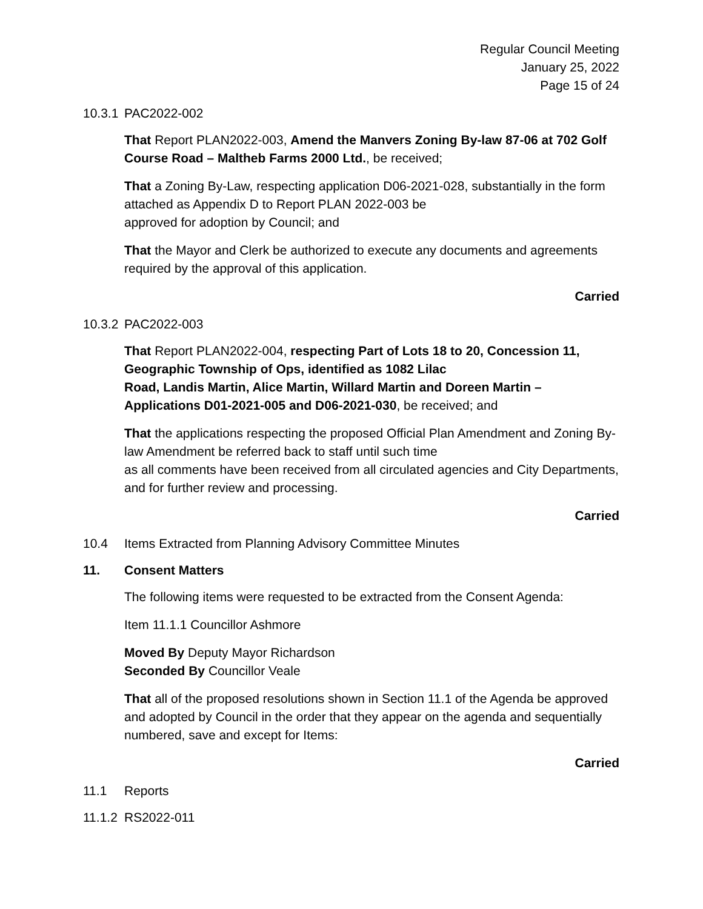Regular Council Meeting
January 25, 2022
Page 15 of 24
10.3.1 PAC2022-002
That Report PLAN2022-003, Amend the Manvers Zoning By-law 87-06 at 702 Golf Course Road – Maltheb Farms 2000 Ltd., be received;
That a Zoning By-Law, respecting application D06-2021-028, substantially in the form attached as Appendix D to Report PLAN 2022-003 be
approved for adoption by Council; and
That the Mayor and Clerk be authorized to execute any documents and agreements required by the approval of this application.
Carried
10.3.2 PAC2022-003
That Report PLAN2022-004, respecting Part of Lots 18 to 20, Concession 11, Geographic Township of Ops, identified as 1082 Lilac
Road, Landis Martin, Alice Martin, Willard Martin and Doreen Martin – Applications D01-2021-005 and D06-2021-030, be received; and
That the applications respecting the proposed Official Plan Amendment and Zoning By-law Amendment be referred back to staff until such time
as all comments have been received from all circulated agencies and City Departments, and for further review and processing.
Carried
10.4 Items Extracted from Planning Advisory Committee Minutes
11. Consent Matters
The following items were requested to be extracted from the Consent Agenda:
Item 11.1.1 Councillor Ashmore
Moved By Deputy Mayor Richardson
Seconded By Councillor Veale
That all of the proposed resolutions shown in Section 11.1 of the Agenda be approved and adopted by Council in the order that they appear on the agenda and sequentially numbered, save and except for Items:
Carried
11.1 Reports
11.1.2 RS2022-011